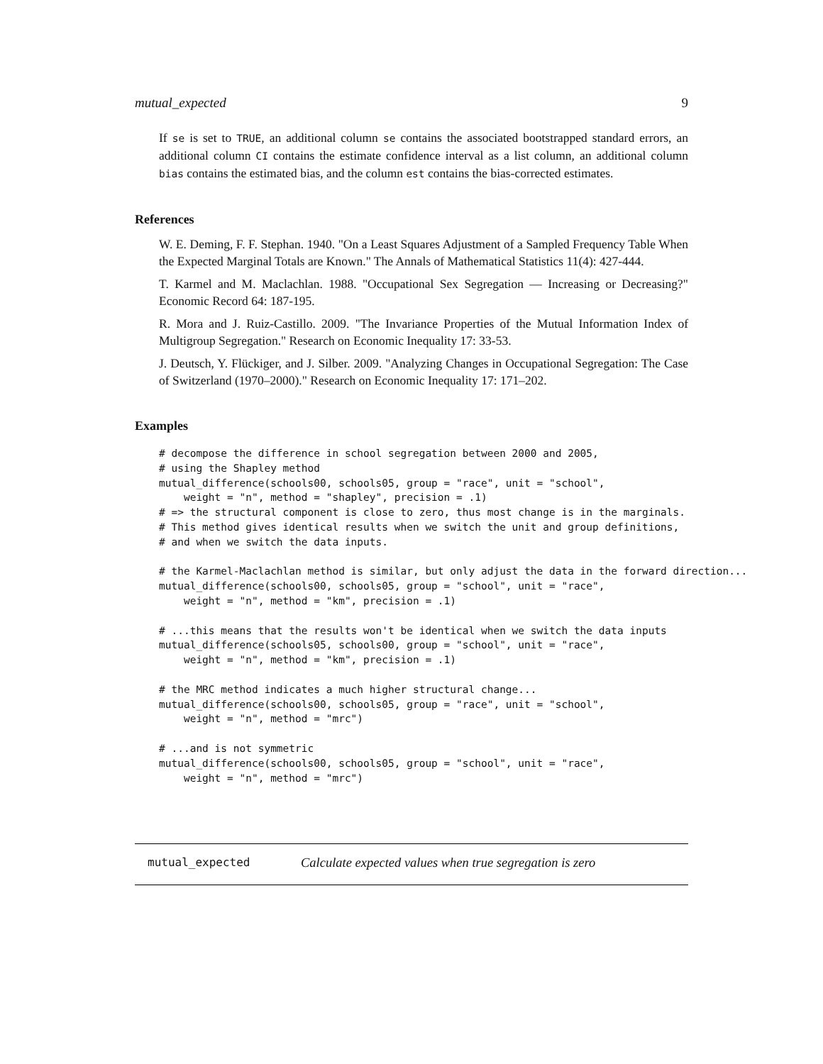mutual_expected 9
If se is set to TRUE, an additional column se contains the associated bootstrapped standard errors, an additional column CI contains the estimate confidence interval as a list column, an additional column bias contains the estimated bias, and the column est contains the bias-corrected estimates.
References
W. E. Deming, F. F. Stephan. 1940. "On a Least Squares Adjustment of a Sampled Frequency Table When the Expected Marginal Totals are Known." The Annals of Mathematical Statistics 11(4): 427-444.
T. Karmel and M. Maclachlan. 1988. "Occupational Sex Segregation — Increasing or Decreasing?" Economic Record 64: 187-195.
R. Mora and J. Ruiz-Castillo. 2009. "The Invariance Properties of the Mutual Information Index of Multigroup Segregation." Research on Economic Inequality 17: 33-53.
J. Deutsch, Y. Flückiger, and J. Silber. 2009. "Analyzing Changes in Occupational Segregation: The Case of Switzerland (1970–2000)." Research on Economic Inequality 17: 171–202.
Examples
# decompose the difference in school segregation between 2000 and 2005,
# using the Shapley method
mutual_difference(schools00, schools05, group = "race", unit = "school",
    weight = "n", method = "shapley", precision = .1)
# => the structural component is close to zero, thus most change is in the marginals.
# This method gives identical results when we switch the unit and group definitions,
# and when we switch the data inputs.

# the Karmel-Maclachlan method is similar, but only adjust the data in the forward direction...
mutual_difference(schools00, schools05, group = "school", unit = "race",
    weight = "n", method = "km", precision = .1)

# ...this means that the results won't be identical when we switch the data inputs
mutual_difference(schools05, schools00, group = "school", unit = "race",
    weight = "n", method = "km", precision = .1)

# the MRC method indicates a much higher structural change...
mutual_difference(schools00, schools05, group = "race", unit = "school",
    weight = "n", method = "mrc")

# ...and is not symmetric
mutual_difference(schools00, schools05, group = "school", unit = "race",
    weight = "n", method = "mrc")
mutual_expected Calculate expected values when true segregation is zero